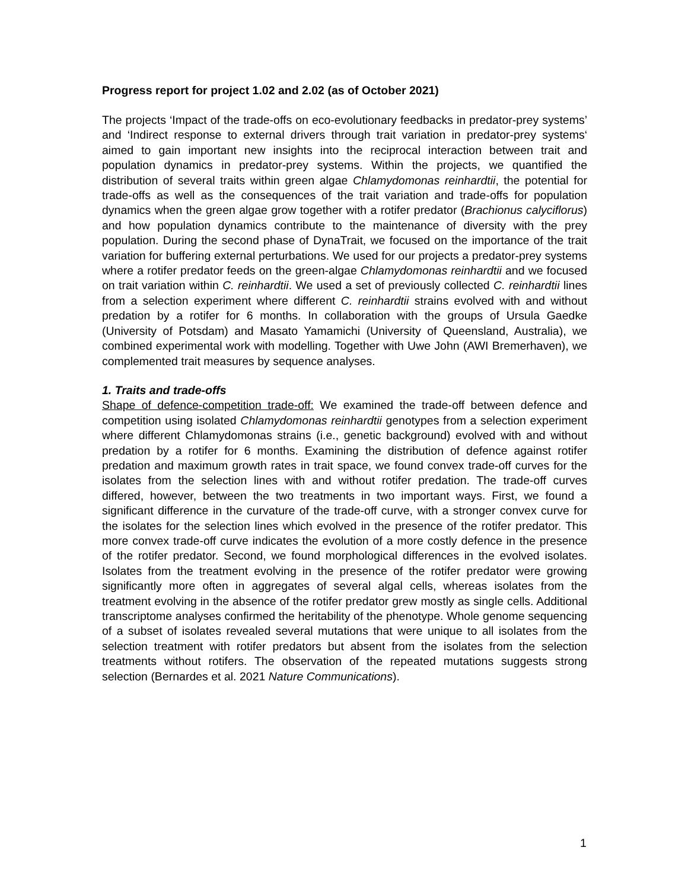Progress report for project 1.02 and 2.02 (as of October 2021)
The projects ‘Impact of the trade-offs on eco-evolutionary feedbacks in predator-prey systems’ and ‘Indirect response to external drivers through trait variation in predator-prey systems‘ aimed to gain important new insights into the reciprocal interaction between trait and population dynamics in predator-prey systems. Within the projects, we quantified the distribution of several traits within green algae Chlamydomonas reinhardtii, the potential for trade-offs as well as the consequences of the trait variation and trade-offs for population dynamics when the green algae grow together with a rotifer predator (Brachionus calyciflorus) and how population dynamics contribute to the maintenance of diversity with the prey population. During the second phase of DynaTrait, we focused on the importance of the trait variation for buffering external perturbations. We used for our projects a predator-prey systems where a rotifer predator feeds on the green-algae Chlamydomonas reinhardtii and we focused on trait variation within C. reinhardtii. We used a set of previously collected C. reinhardtii lines from a selection experiment where different C. reinhardtii strains evolved with and without predation by a rotifer for 6 months. In collaboration with the groups of Ursula Gaedke (University of Potsdam) and Masato Yamamichi (University of Queensland, Australia), we combined experimental work with modelling. Together with Uwe John (AWI Bremerhaven), we complemented trait measures by sequence analyses.
1. Traits and trade-offs
Shape of defence-competition trade-off: We examined the trade-off between defence and competition using isolated Chlamydomonas reinhardtii genotypes from a selection experiment where different Chlamydomonas strains (i.e., genetic background) evolved with and without predation by a rotifer for 6 months. Examining the distribution of defence against rotifer predation and maximum growth rates in trait space, we found convex trade-off curves for the isolates from the selection lines with and without rotifer predation. The trade-off curves differed, however, between the two treatments in two important ways. First, we found a significant difference in the curvature of the trade-off curve, with a stronger convex curve for the isolates for the selection lines which evolved in the presence of the rotifer predator. This more convex trade-off curve indicates the evolution of a more costly defence in the presence of the rotifer predator. Second, we found morphological differences in the evolved isolates. Isolates from the treatment evolving in the presence of the rotifer predator were growing significantly more often in aggregates of several algal cells, whereas isolates from the treatment evolving in the absence of the rotifer predator grew mostly as single cells. Additional transcriptome analyses confirmed the heritability of the phenotype. Whole genome sequencing of a subset of isolates revealed several mutations that were unique to all isolates from the selection treatment with rotifer predators but absent from the isolates from the selection treatments without rotifers. The observation of the repeated mutations suggests strong selection (Bernardes et al. 2021 Nature Communications).
1